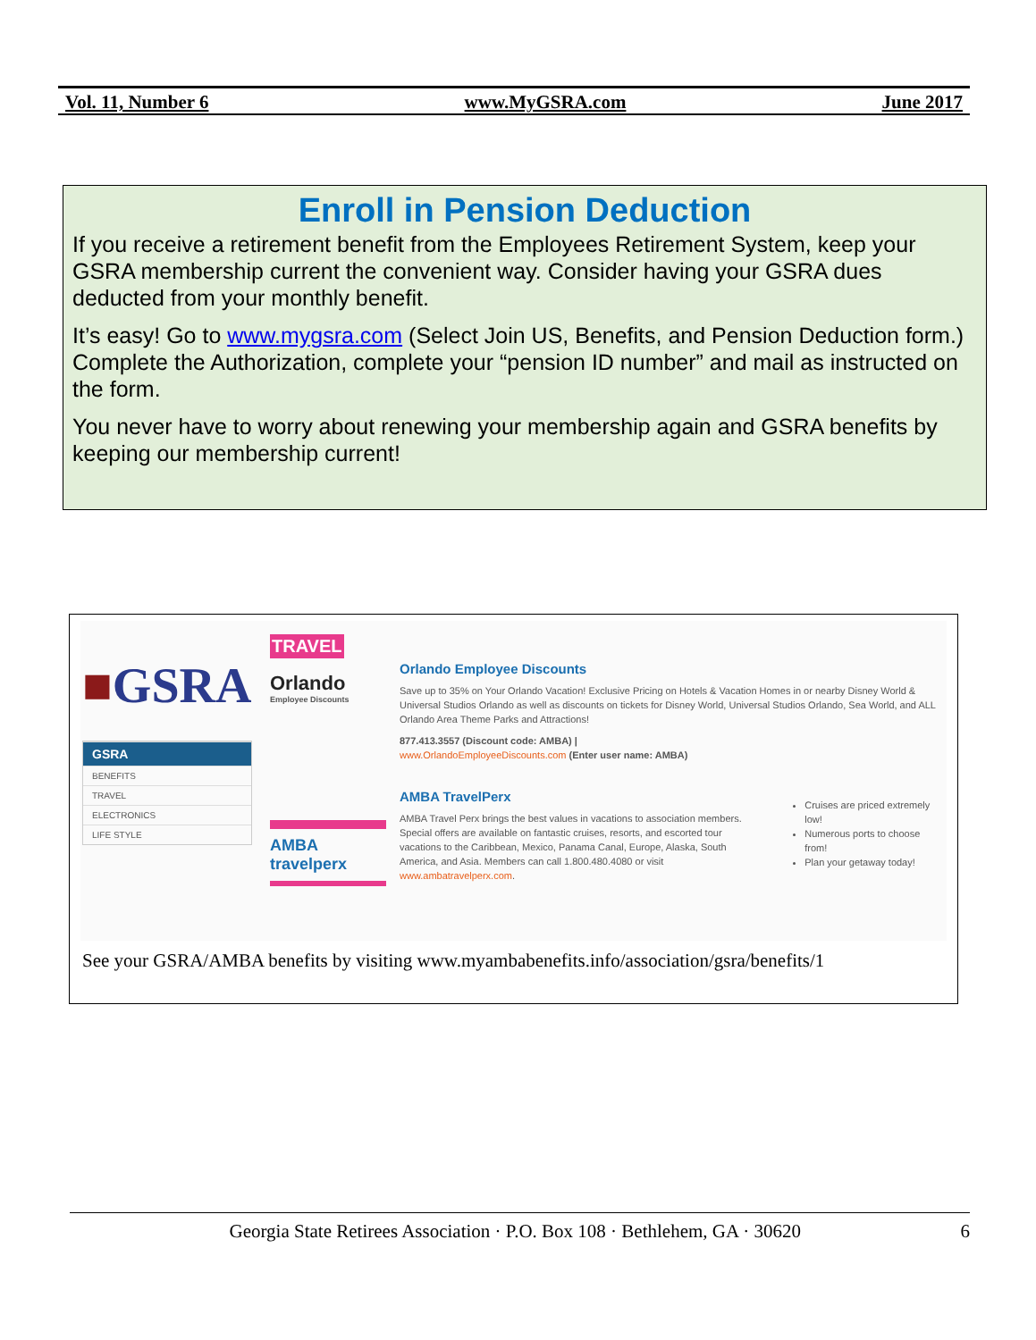Vol. 11, Number 6 www.MyGSRA.com June 2017
Enroll in Pension Deduction
If you receive a retirement benefit from the Employees Retirement System, keep your GSRA membership current the convenient way. Consider having your GSRA dues deducted from your monthly benefit.
It’s easy! Go to www.mygsra.com (Select Join US, Benefits, and Pension Deduction form.) Complete the Authorization, complete your “pension ID number” and mail as instructed on the form.
You never have to worry about renewing your membership again and GSRA benefits by keeping our membership current!
■GSRA
GSRA
BENEFITS
TRAVEL
ELECTRONICS
LIFE STYLE
TRAVEL
Orlando
Employee Discounts
AMBA travelperx
Orlando Employee Discounts
Save up to 35% on Your Orlando Vacation! Exclusive Pricing on Hotels & Vacation Homes in or nearby Disney World & Universal Studios Orlando as well as discounts on tickets for Disney World, Universal Studios Orlando, Sea World, and ALL Orlando Area Theme Parks and Attractions!
877.413.3557 (Discount code: AMBA) |
www.OrlandoEmployeeDiscounts.com (Enter user name: AMBA)
AMBA TravelPerx
AMBA Travel Perx brings the best values in vacations to association members. Special offers are available on fantastic cruises, resorts, and escorted tour vacations to the Caribbean, Mexico, Panama Canal, Europe, Alaska, South America, and Asia. Members can call 1.800.480.4080 or visit www.ambatravelperx.com.
Cruises are priced extremely low!
Numerous ports to choose from!
Plan your getaway today!
See your GSRA/AMBA benefits by visiting www.myambabenefits.info/association/gsra/benefits/1
Georgia State Retirees Association · P.O. Box 108 · Bethlehem, GA · 30620 6